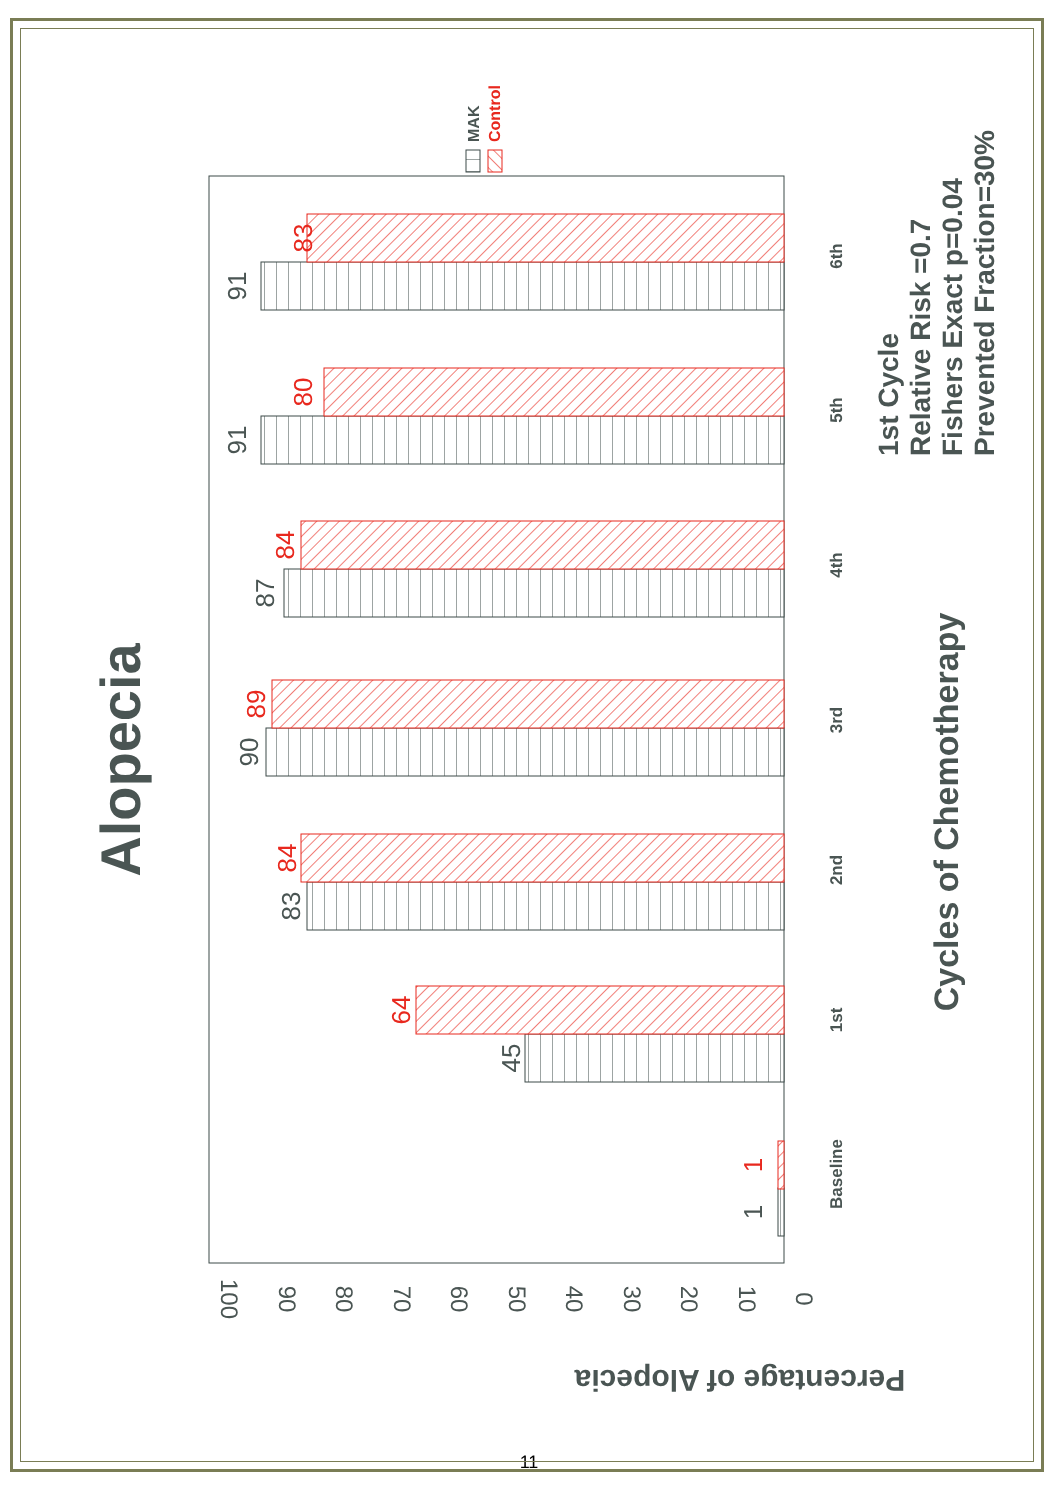Alopecia
MAK
Control
0
10
20
30
40
50
60
70
80
90
100
Percentage of Alopecia
1
1
45
64
83
84
90
89
87
84
91
80
91
83
Baseline
1st
2nd
3rd
4th
5th
6th
Cycles of Chemotherapy
1st Cycle
Relative Risk =0.7
Fishers Exact p=0.04
Prevented Fraction=30%
11